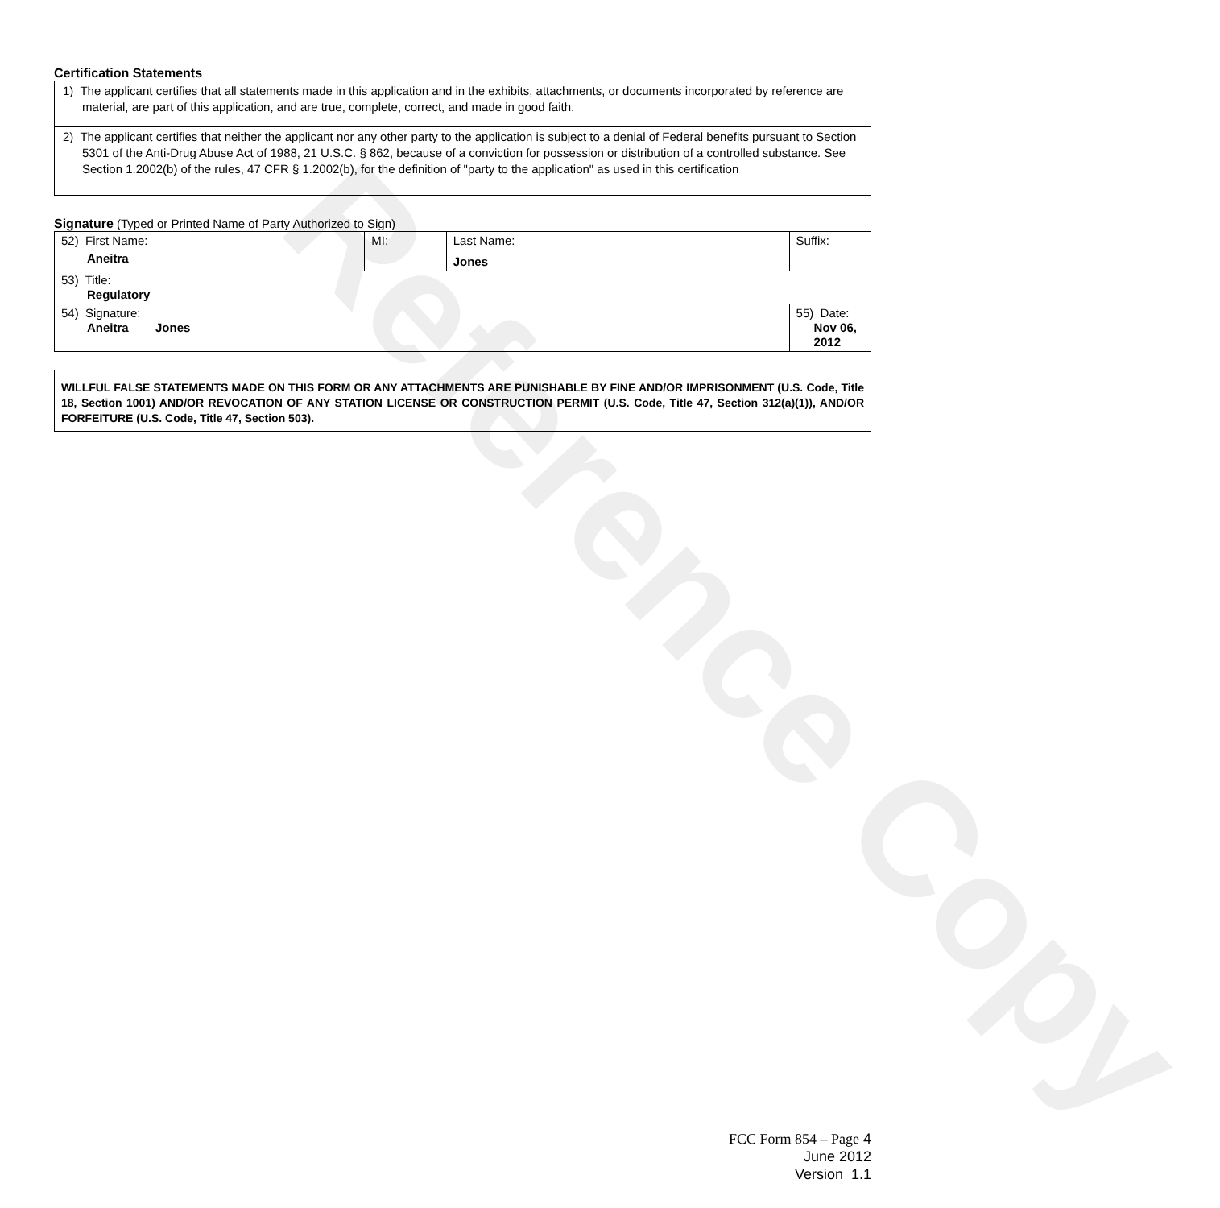Reference Copy
Certification Statements
1) The applicant certifies that all statements made in this application and in the exhibits, attachments, or documents incorporated by reference are material, are part of this application, and are true, complete, correct, and made in good faith.
2) The applicant certifies that neither the applicant nor any other party to the application is subject to a denial of Federal benefits pursuant to Section 5301 of the Anti-Drug Abuse Act of 1988, 21 U.S.C. § 862, because of a conviction for possession or distribution of a controlled substance. See Section 1.2002(b) of the rules, 47 CFR § 1.2002(b), for the definition of "party to the application" as used in this certification
Signature (Typed or Printed Name of Party Authorized to Sign)
| 52) First Name: Aneitra | MI: | Last Name: Jones | Suffix: |
| 53) Title: Regulatory | | | |
| 54) Signature: Aneitra Jones | | | 55) Date: Nov 06, 2012 |
WILLFUL FALSE STATEMENTS MADE ON THIS FORM OR ANY ATTACHMENTS ARE PUNISHABLE BY FINE AND/OR IMPRISONMENT (U.S. Code, Title 18, Section 1001) AND/OR REVOCATION OF ANY STATION LICENSE OR CONSTRUCTION PERMIT (U.S. Code, Title 47, Section 312(a)(1)), AND/OR FORFEITURE (U.S. Code, Title 47, Section 503).
FCC Form 854 – Page 4
June 2012
Version 1.1